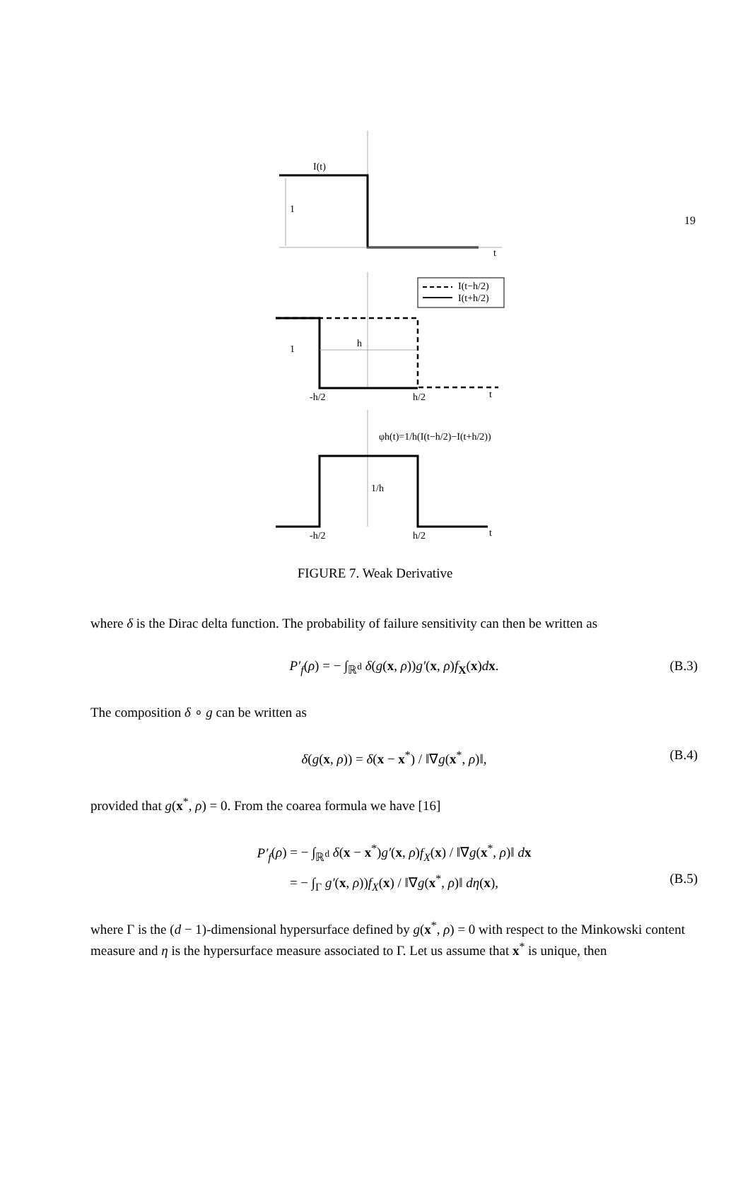19
I(t)
1
t
I(t−h/2)
I(t+h/2)
1
h
-h/2
h/2
t
φh(t)=1/h(I(t−h/2)−I(t+h/2))
1/h
-h/2
h/2
t
FIGURE 7. Weak Derivative
where δ is the Dirac delta function. The probability of failure sensitivity can then be written as
P′<sub>f</sub>(ρ) = − ∫<sub>ℝ<sup>d</sup></sub> δ(g(x, ρ))g′(x, ρ)f<sub>X</sub>(x)dx. (B.3)
The composition δ ∘ g can be written as
δ(g(x, ρ)) = δ(x − x<sup>*</sup>) / ‖∇g(x<sup>*</sup>, ρ)‖, (B.4)
provided that g(x<sup>*</sup>, ρ) = 0. From the coarea formula we have [16]
P′<sub>f</sub>(ρ) = − ∫<sub>ℝ<sup>d</sup></sub> δ(x − x<sup>*</sup>)g′(x, ρ)f<sub>X</sub>(x) / ‖∇g(x<sup>*</sup>, ρ)‖ dx
= − ∫<sub>Γ</sub> g′(x, ρ))f<sub>X</sub>(x) / ‖∇g(x<sup>*</sup>, ρ)‖ dη(x), (B.5)
where Γ is the (d − 1)-dimensional hypersurface defined by g(x<sup>*</sup>, ρ) = 0 with respect to the Minkowski content measure and η is the hypersurface measure associated to Γ. Let us assume that x<sup>*</sup> is unique, then